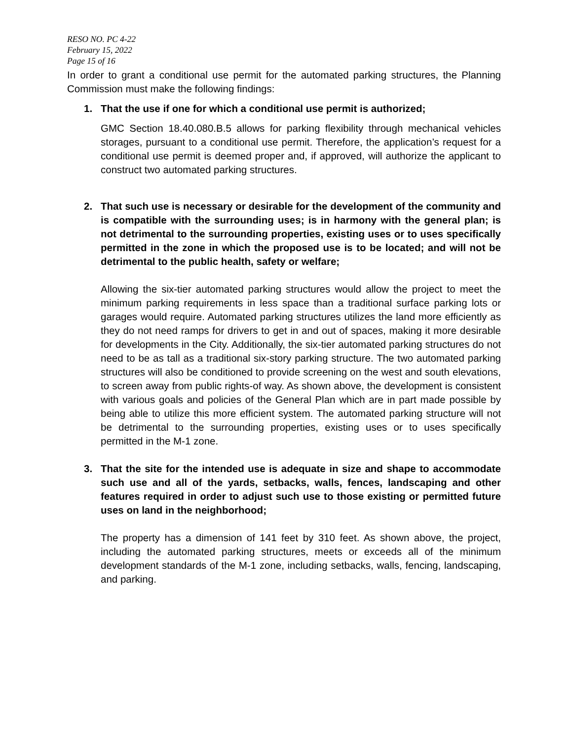RESO NO. PC 4-22
February 15, 2022
Page 15 of 16
In order to grant a conditional use permit for the automated parking structures, the Planning Commission must make the following findings:
1. That the use if one for which a conditional use permit is authorized;
GMC Section 18.40.080.B.5 allows for parking flexibility through mechanical vehicles storages, pursuant to a conditional use permit. Therefore, the application’s request for a conditional use permit is deemed proper and, if approved, will authorize the applicant to construct two automated parking structures.
2. That such use is necessary or desirable for the development of the community and is compatible with the surrounding uses; is in harmony with the general plan; is not detrimental to the surrounding properties, existing uses or to uses specifically permitted in the zone in which the proposed use is to be located; and will not be detrimental to the public health, safety or welfare;
Allowing the six-tier automated parking structures would allow the project to meet the minimum parking requirements in less space than a traditional surface parking lots or garages would require. Automated parking structures utilizes the land more efficiently as they do not need ramps for drivers to get in and out of spaces, making it more desirable for developments in the City. Additionally, the six-tier automated parking structures do not need to be as tall as a traditional six-story parking structure. The two automated parking structures will also be conditioned to provide screening on the west and south elevations, to screen away from public rights-of way. As shown above, the development is consistent with various goals and policies of the General Plan which are in part made possible by being able to utilize this more efficient system. The automated parking structure will not be detrimental to the surrounding properties, existing uses or to uses specifically permitted in the M-1 zone.
3. That the site for the intended use is adequate in size and shape to accommodate such use and all of the yards, setbacks, walls, fences, landscaping and other features required in order to adjust such use to those existing or permitted future uses on land in the neighborhood;
The property has a dimension of 141 feet by 310 feet. As shown above, the project, including the automated parking structures, meets or exceeds all of the minimum development standards of the M-1 zone, including setbacks, walls, fencing, landscaping, and parking.